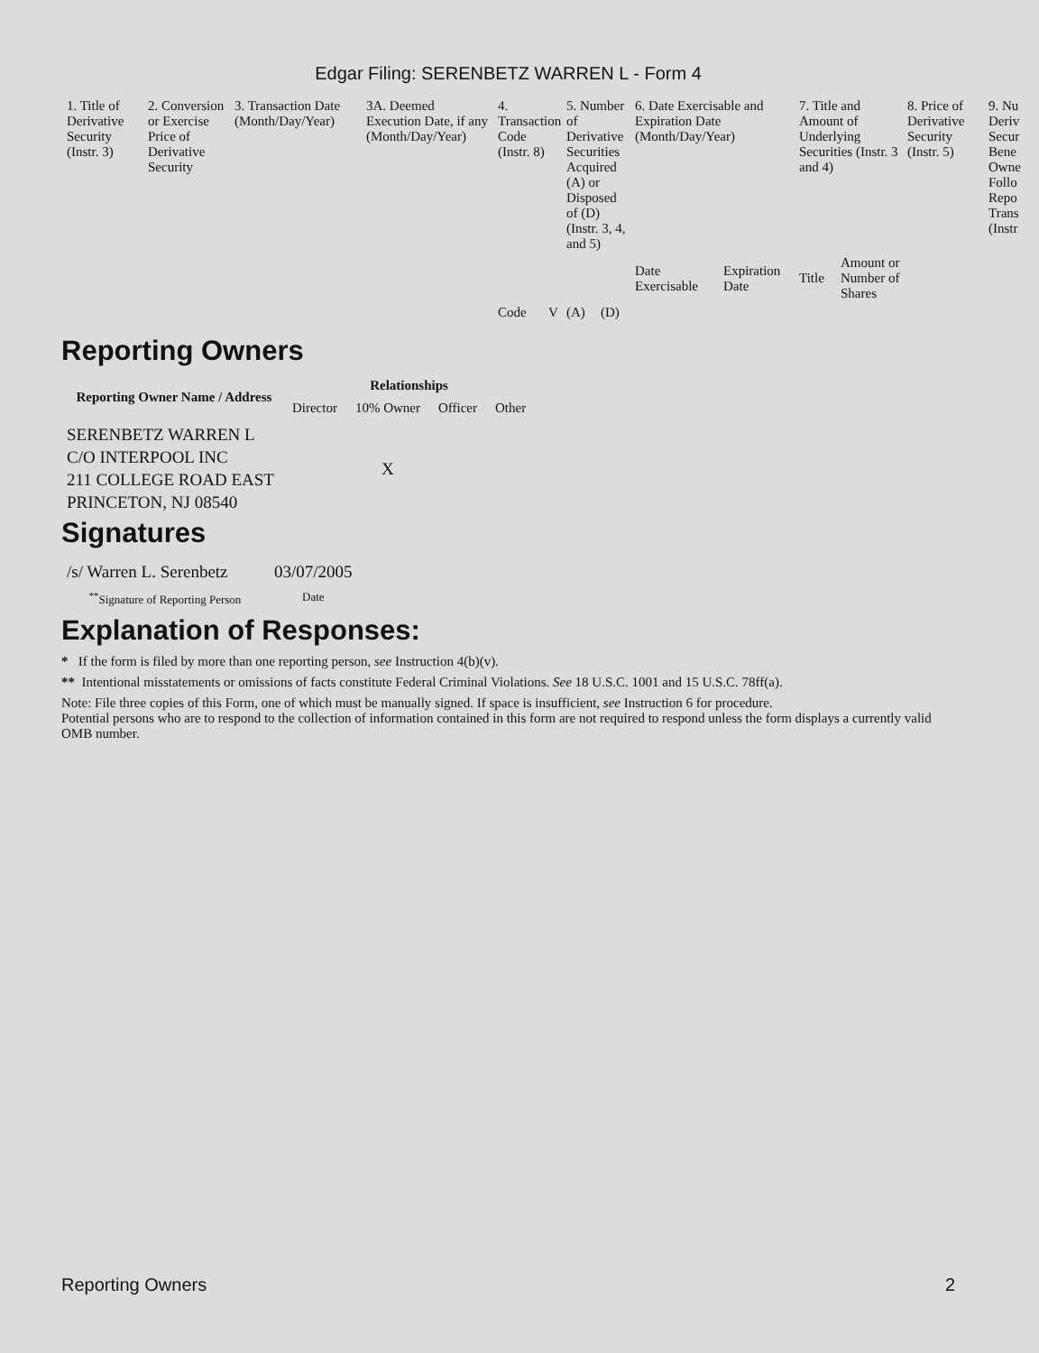Edgar Filing: SERENBETZ WARREN L - Form 4
| 1. Title of Derivative Security (Instr. 3) | 2. Conversion or Exercise Price of Derivative Security | 3. Transaction Date (Month/Day/Year) | 3A. Deemed Execution Date, if any (Month/Day/Year) | 4. Transaction Code (Instr. 8) | | 5. Number of Derivative Securities Acquired (A) or Disposed of (D) (Instr. 3, 4, and 5) | | 6. Date Exercisable and Expiration Date (Month/Day/Year) | | 7. Title and Amount of Underlying Securities (Instr. 3 and 4) | | 8. Price of Derivative Security (Instr. 5) | 9. Nu Deriv Secur Bene Owne Follo Repo Trans (Instr |
| --- | --- | --- | --- | --- | --- | --- | --- | --- | --- | --- | --- | --- | --- |
| | | | | | | | | Date Exercisable | Expiration Date | Title | Amount or Number of Shares | | |
| | | | | Code | V | (A) | (D) | | | | | | |
Reporting Owners
| Reporting Owner Name / Address | Relationships | | | |
| --- | --- | --- | --- | --- |
| | Director | 10% Owner | Officer | Other |
| SERENBETZ WARREN L C/O INTERPOOL INC 211 COLLEGE ROAD EAST PRINCETON, NJ 08540 | | X | | |
Signatures
| /s/ Warren L. Serenbetz | 03/07/2005 |
| <sup>**</sup> Signature of Reporting Person | Date |
Explanation of Responses:
* If the form is filed by more than one reporting person, see Instruction 4(b)(v).
** Intentional misstatements or omissions of facts constitute Federal Criminal Violations. See 18 U.S.C. 1001 and 15 U.S.C. 78ff(a).
Note: File three copies of this Form, one of which must be manually signed. If space is insufficient, see Instruction 6 for procedure.
Potential persons who are to respond to the collection of information contained in this form are not required to respond unless the form displays a currently valid OMB number.
Reporting Owners 2